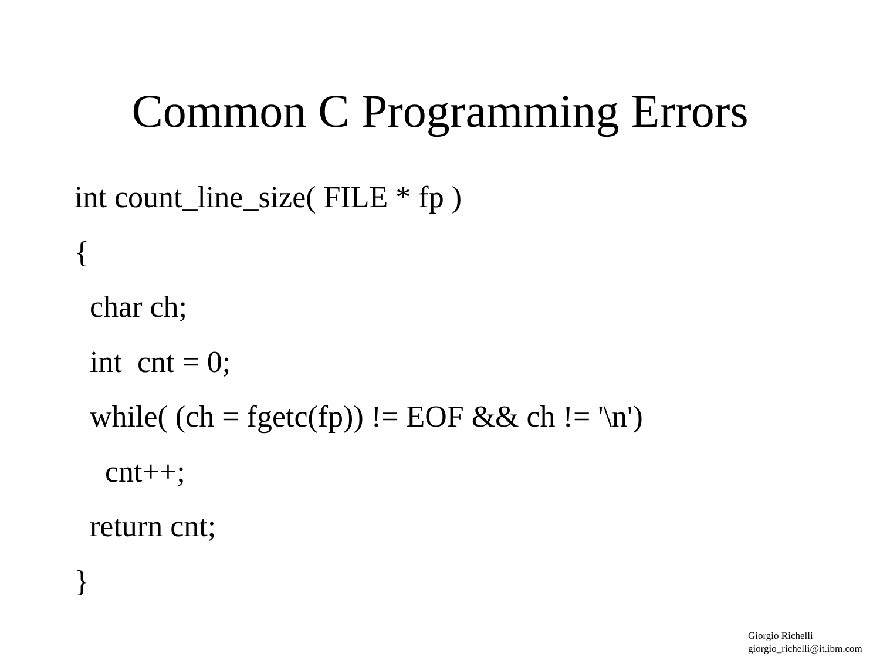Common C Programming Errors
int count_line_size( FILE * fp )
{
char ch;
int cnt = 0;
while( (ch = fgetc(fp)) != EOF && ch != '\n')
cnt++;
return cnt;
}
Giorgio Richelli
giorgio_richelli@it.ibm.com